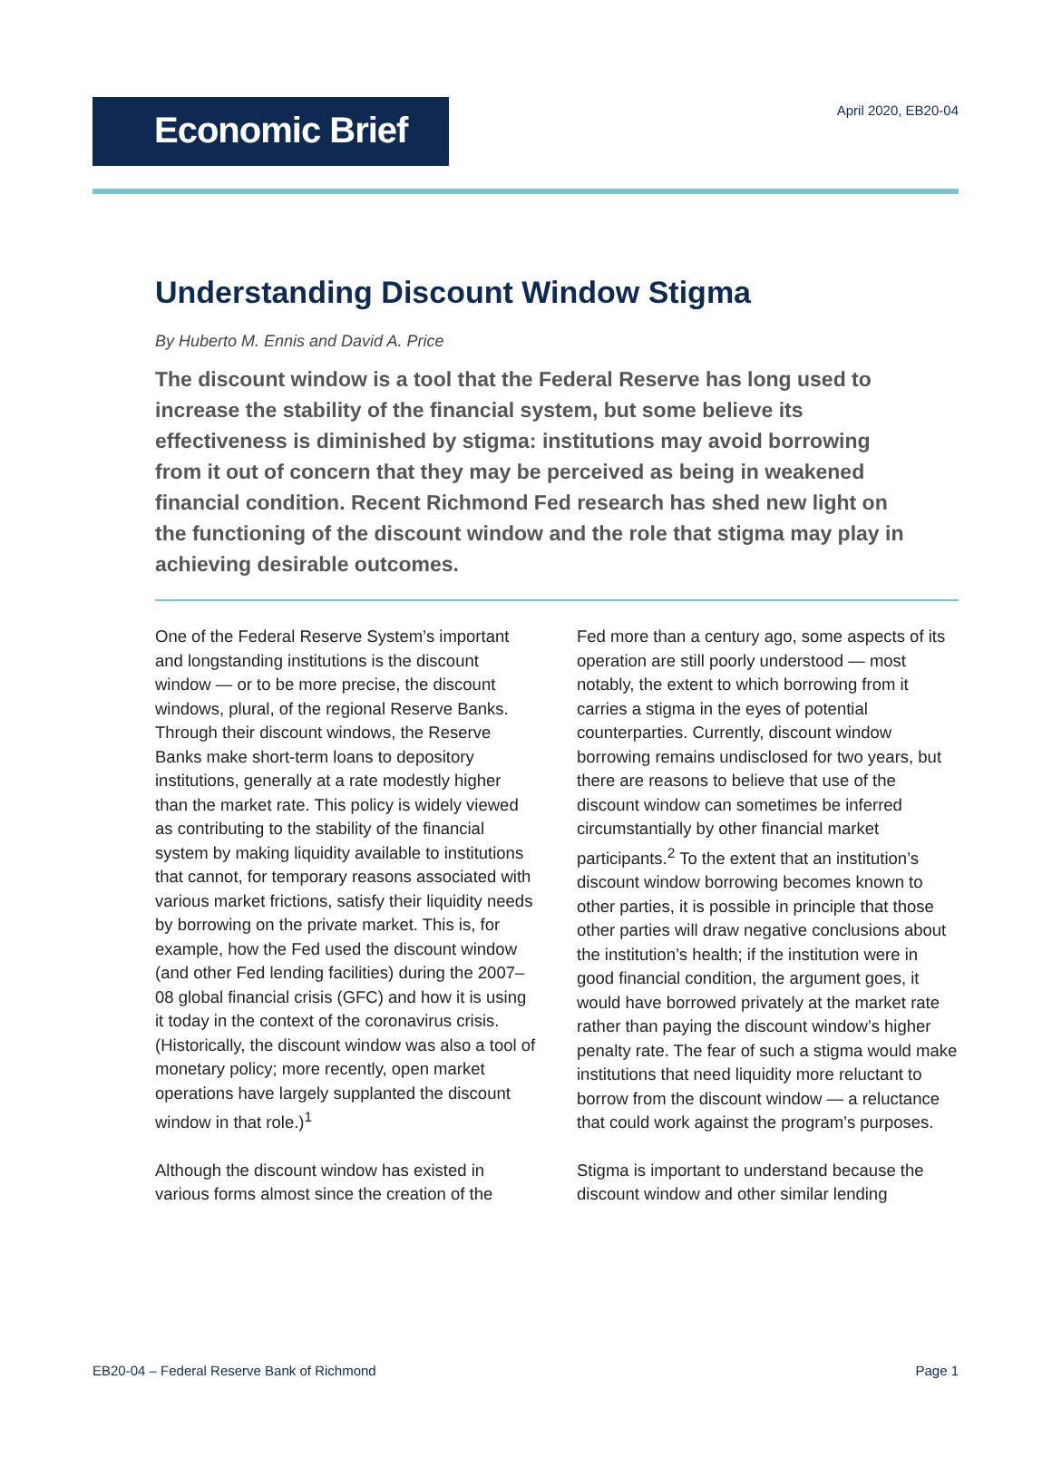Economic Brief
April 2020, EB20-04
Understanding Discount Window Stigma
By Huberto M. Ennis and David A. Price
The discount window is a tool that the Federal Reserve has long used to increase the stability of the financial system, but some believe its effectiveness is diminished by stigma: institutions may avoid borrowing from it out of concern that they may be perceived as being in weakened financial condition. Recent Richmond Fed research has shed new light on the functioning of the discount window and the role that stigma may play in achieving desirable outcomes.
One of the Federal Reserve System’s important and longstanding institutions is the discount window — or to be more precise, the discount windows, plural, of the regional Reserve Banks. Through their discount windows, the Reserve Banks make short-term loans to depository institutions, generally at a rate modestly higher than the market rate. This policy is widely viewed as contributing to the stability of the financial system by making liquidity available to institutions that cannot, for temporary reasons associated with various market frictions, satisfy their liquidity needs by borrowing on the private market. This is, for example, how the Fed used the discount window (and other Fed lending facilities) during the 2007–08 global financial crisis (GFC) and how it is using it today in the context of the coronavirus crisis. (Historically, the discount window was also a tool of monetary policy; more recently, open market operations have largely supplanted the discount window in that role.)<sup>1</sup>
Although the discount window has existed in various forms almost since the creation of the
Fed more than a century ago, some aspects of its operation are still poorly understood — most notably, the extent to which borrowing from it carries a stigma in the eyes of potential counterparties. Currently, discount window borrowing remains undisclosed for two years, but there are reasons to believe that use of the discount window can sometimes be inferred circumstantially by other financial market participants.<sup>2</sup> To the extent that an institution’s discount window borrowing becomes known to other parties, it is possible in principle that those other parties will draw negative conclusions about the institution’s health; if the institution were in good financial condition, the argument goes, it would have borrowed privately at the market rate rather than paying the discount window’s higher penalty rate. The fear of such a stigma would make institutions that need liquidity more reluctant to borrow from the discount window — a reluctance that could work against the program’s purposes.
Stigma is important to understand because the discount window and other similar lending
EB20-04 – Federal Reserve Bank of Richmond Page 1